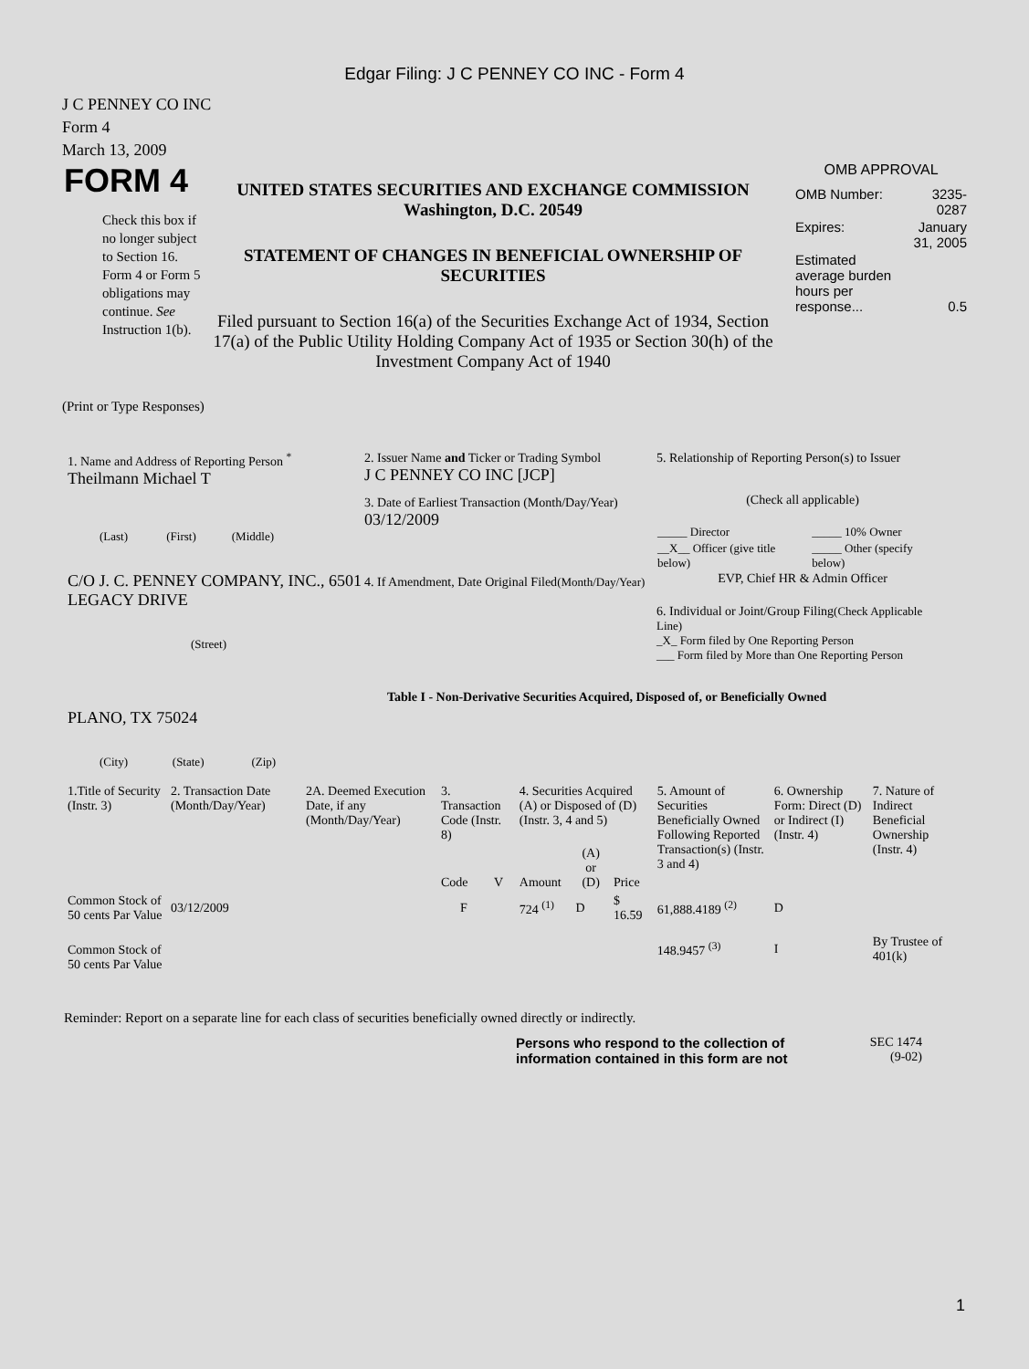Edgar Filing: J C PENNEY CO INC - Form 4
J C PENNEY CO INC
Form 4
March 13, 2009
FORM 4
Check this box if no longer subject to Section 16. Form 4 or Form 5 obligations may continue. See Instruction 1(b).
UNITED STATES SECURITIES AND EXCHANGE COMMISSION
Washington, D.C. 20549
STATEMENT OF CHANGES IN BENEFICIAL OWNERSHIP OF SECURITIES
Filed pursuant to Section 16(a) of the Securities Exchange Act of 1934, Section 17(a) of the Public Utility Holding Company Act of 1935 or Section 30(h) of the Investment Company Act of 1940
OMB APPROVAL
| OMB Number: | 3235-0287 |
| Expires: | January 31, 2005 |
| Estimated average burden hours per response... | 0.5 |
(Print or Type Responses)
1. Name and Address of Reporting Person <sup>*</sup>
Theilmann Michael T
(Last) (First) (Middle)
C/O J. C. PENNEY COMPANY, INC., 6501 LEGACY DRIVE
(Street)
PLANO, TX 75024
(City) (State) (Zip)
2. Issuer Name and Ticker or Trading Symbol
J C PENNEY CO INC [JCP]
3. Date of Earliest Transaction (Month/Day/Year)
03/12/2009
4. If Amendment, Date Original Filed(Month/Day/Year)
5. Relationship of Reporting Person(s) to Issuer
(Check all applicable)
| _____ Director | _____ 10% Owner |
| __X__ Officer (give title below) | _____ Other (specify below) |
EVP, Chief HR & Admin Officer
6. Individual or Joint/Group Filing(Check Applicable Line)
_X_ Form filed by One Reporting Person
___ Form filed by More than One Reporting Person
Table I - Non-Derivative Securities Acquired, Disposed of, or Beneficially Owned
| 1.Title of Security (Instr. 3) | 2. Transaction Date (Month/Day/Year) | 2A. Deemed Execution Date, if any (Month/Day/Year) | 3. Transaction Code (Instr. 8) | | 4. Securities Acquired (A) or Disposed of (D) (Instr. 3, 4 and 5) | | | 5. Amount of Securities Beneficially Owned Following Reported Transaction(s) (Instr. 3 and 4) | 6. Ownership Form: Direct (D) or Indirect (I) (Instr. 4) | 7. Nature of Indirect Beneficial Ownership (Instr. 4) |
| | | | Code | V | Amount | (A) or (D) | Price | | | |
| Common Stock of 50 cents Par Value | 03/12/2009 | | F | | 724 <sup>(1)</sup> | D | $ 16.59 | 61,888.4189 <sup>(2)</sup> | D | |
| Common Stock of 50 cents Par Value | | | | | | | | 148.9457 <sup>(3)</sup> | I | By Trustee of 401(k) |
Reminder: Report on a separate line for each class of securities beneficially owned directly or indirectly.
Persons who respond to the collection of information contained in this form are not
SEC 1474
(9-02)
1